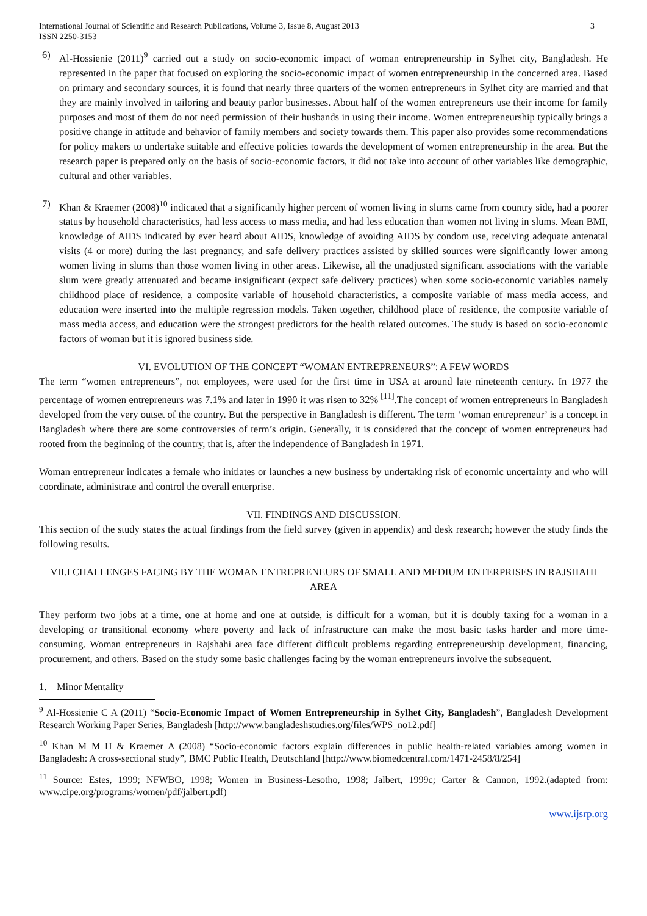International Journal of Scientific and Research Publications, Volume 3, Issue 8, August 2013
ISSN 2250-3153 3
6) Al-Hossienie (2011)<sup>9</sup> carried out a study on socio-economic impact of woman entrepreneurship in Sylhet city, Bangladesh. He represented in the paper that focused on exploring the socio-economic impact of women entrepreneurship in the concerned area. Based on primary and secondary sources, it is found that nearly three quarters of the women entrepreneurs in Sylhet city are married and that they are mainly involved in tailoring and beauty parlor businesses. About half of the women entrepreneurs use their income for family purposes and most of them do not need permission of their husbands in using their income. Women entrepreneurship typically brings a positive change in attitude and behavior of family members and society towards them. This paper also provides some recommendations for policy makers to undertake suitable and effective policies towards the development of women entrepreneurship in the area. But the research paper is prepared only on the basis of socio-economic factors, it did not take into account of other variables like demographic, cultural and other variables.
7) Khan & Kraemer (2008)<sup>10</sup> indicated that a significantly higher percent of women living in slums came from country side, had a poorer status by household characteristics, had less access to mass media, and had less education than women not living in slums. Mean BMI, knowledge of AIDS indicated by ever heard about AIDS, knowledge of avoiding AIDS by condom use, receiving adequate antenatal visits (4 or more) during the last pregnancy, and safe delivery practices assisted by skilled sources were significantly lower among women living in slums than those women living in other areas. Likewise, all the unadjusted significant associations with the variable slum were greatly attenuated and became insignificant (expect safe delivery practices) when some socio-economic variables namely childhood place of residence, a composite variable of household characteristics, a composite variable of mass media access, and education were inserted into the multiple regression models. Taken together, childhood place of residence, the composite variable of mass media access, and education were the strongest predictors for the health related outcomes. The study is based on socio-economic factors of woman but it is ignored business side.
VI. EVOLUTION OF THE CONCEPT “WOMAN ENTREPRENEURS”: A FEW WORDS
The term “women entrepreneurs”, not employees, were used for the first time in USA at around late nineteenth century. In 1977 the percentage of women entrepreneurs was 7.1% and later in 1990 it was risen to 32%<sup>[11]</sup>.The concept of women entrepreneurs in Bangladesh developed from the very outset of the country. But the perspective in Bangladesh is different. The term ‘woman entrepreneur’ is a concept in Bangladesh where there are some controversies of term’s origin. Generally, it is considered that the concept of women entrepreneurs had rooted from the beginning of the country, that is, after the independence of Bangladesh in 1971.
Woman entrepreneur indicates a female who initiates or launches a new business by undertaking risk of economic uncertainty and who will coordinate, administrate and control the overall enterprise.
VII. FINDINGS AND DISCUSSION.
This section of the study states the actual findings from the field survey (given in appendix) and desk research; however the study finds the following results.
VII.I CHALLENGES FACING BY THE WOMAN ENTREPRENEURS OF SMALL AND MEDIUM ENTERPRISES IN RAJSHAHI AREA
They perform two jobs at a time, one at home and one at outside, is difficult for a woman, but it is doubly taxing for a woman in a developing or transitional economy where poverty and lack of infrastructure can make the most basic tasks harder and more time-consuming. Woman entrepreneurs in Rajshahi area face different difficult problems regarding entrepreneurship development, financing, procurement, and others. Based on the study some basic challenges facing by the woman entrepreneurs involve the subsequent.
1. Minor Mentality
<sup>9</sup> Al-Hossienie C A (2011) “Socio-Economic Impact of Women Entrepreneurship in Sylhet City, Bangladesh”, Bangladesh Development Research Working Paper Series, Bangladesh [http://www.bangladeshstudies.org/files/WPS_no12.pdf]
<sup>10</sup> Khan M M H & Kraemer A (2008) “Socio-economic factors explain differences in public health-related variables among women in Bangladesh: A cross-sectional study”, BMC Public Health, Deutschland [http://www.biomedcentral.com/1471-2458/8/254]
<sup>11</sup> Source: Estes, 1999; NFWBO, 1998; Women in Business-Lesotho, 1998; Jalbert, 1999c; Carter & Cannon, 1992.(adapted from: www.cipe.org/programs/women/pdf/jalbert.pdf)
www.ijsrp.org